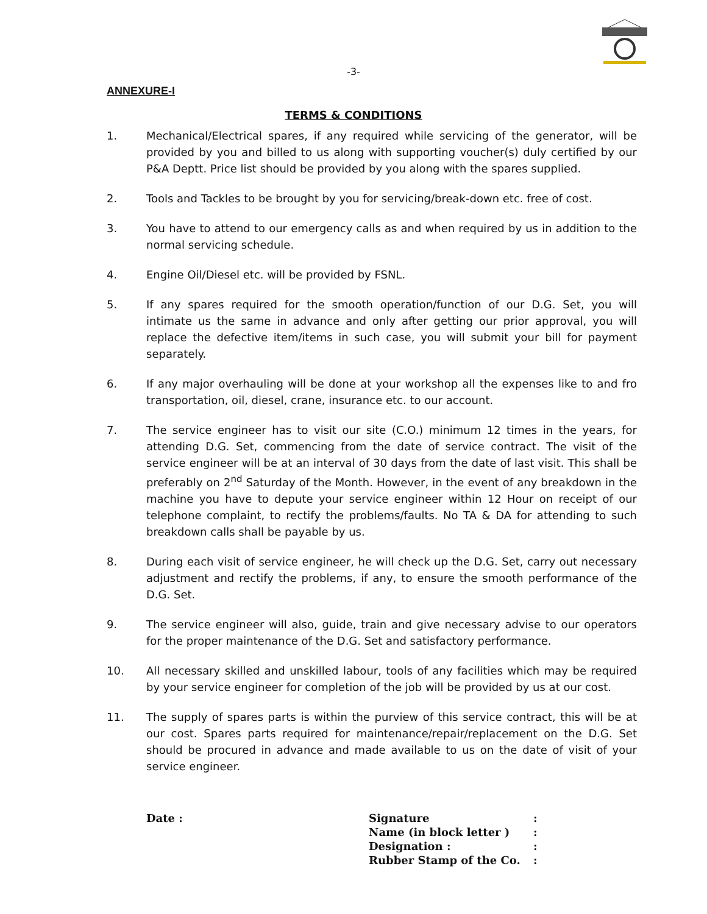-3-
ANNEXURE-I
TERMS & CONDITIONS
1. Mechanical/Electrical spares, if any required while servicing of the generator, will be provided by you and billed to us along with supporting voucher(s) duly certified by our P&A Deptt. Price list should be provided by you along with the spares supplied.
2. Tools and Tackles to be brought by you for servicing/break-down etc. free of cost.
3. You have to attend to our emergency calls as and when required by us in addition to the normal servicing schedule.
4. Engine Oil/Diesel etc. will be provided by FSNL.
5. If any spares required for the smooth operation/function of our D.G. Set, you will intimate us the same in advance and only after getting our prior approval, you will replace the defective item/items in such case, you will submit your bill for payment separately.
6. If any major overhauling will be done at your workshop all the expenses like to and fro transportation, oil, diesel, crane, insurance etc. to our account.
7. The service engineer has to visit our site (C.O.) minimum 12 times in the years, for attending D.G. Set, commencing from the date of service contract. The visit of the service engineer will be at an interval of 30 days from the date of last visit. This shall be preferably on 2<sup>nd</sup> Saturday of the Month. However, in the event of any breakdown in the machine you have to depute your service engineer within 12 Hour on receipt of our telephone complaint, to rectify the problems/faults. No TA & DA for attending to such breakdown calls shall be payable by us.
8. During each visit of service engineer, he will check up the D.G. Set, carry out necessary adjustment and rectify the problems, if any, to ensure the smooth performance of the D.G. Set.
9. The service engineer will also, guide, train and give necessary advise to our operators for the proper maintenance of the D.G. Set and satisfactory performance.
10. All necessary skilled and unskilled labour, tools of any facilities which may be required by your service engineer for completion of the job will be provided by us at our cost.
11. The supply of spares parts is within the purview of this service contract, this will be at our cost. Spares parts required for maintenance/repair/replacement on the D.G. Set should be procured in advance and made available to us on the date of visit of your service engineer.
Date :
| Signature | : |
| Name (in block letter ) | : |
| Designation : | : |
| Rubber Stamp of the Co. | : |